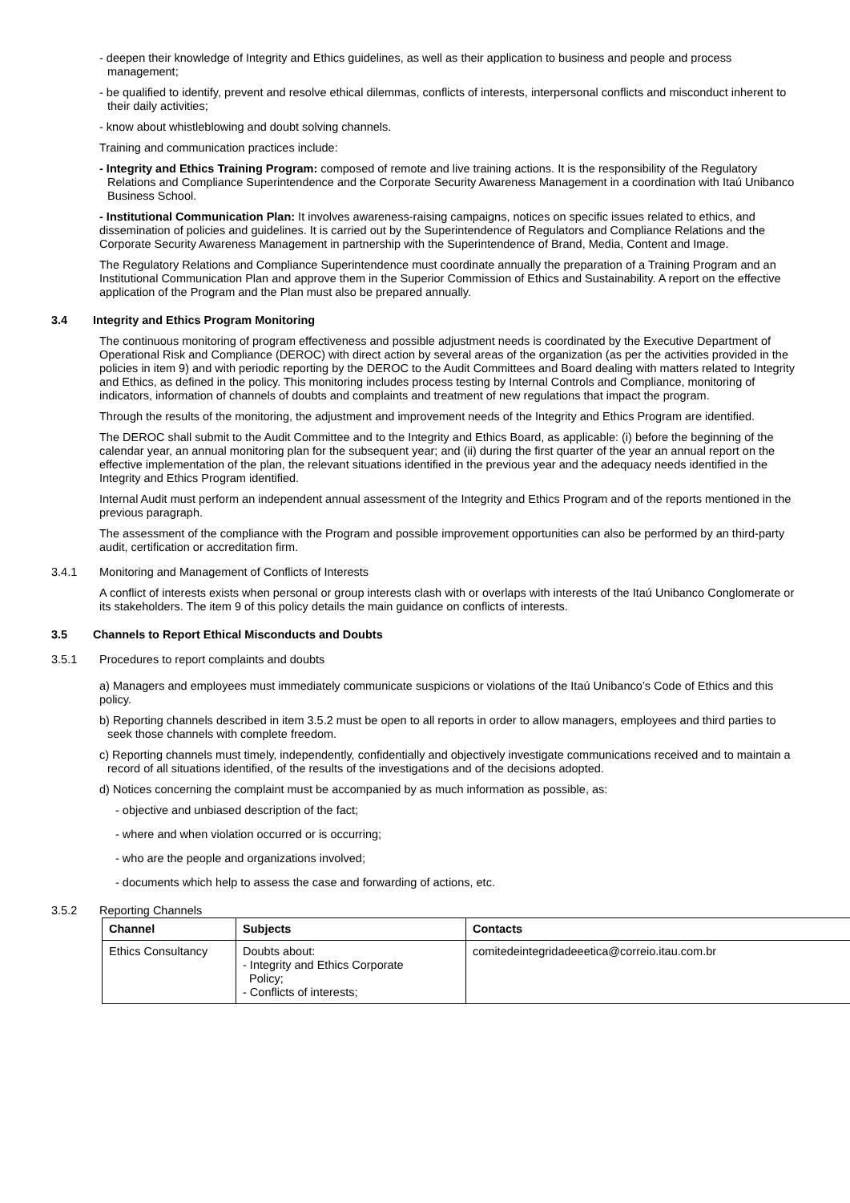- deepen their knowledge of Integrity and Ethics guidelines, as well as their application to business and people and process management;
- be qualified to identify, prevent and resolve ethical dilemmas, conflicts of interests, interpersonal conflicts and misconduct inherent to their daily activities;
- know about whistleblowing and doubt solving channels.
Training and communication practices include:
- Integrity and Ethics Training Program: composed of remote and live training actions. It is the responsibility of the Regulatory Relations and Compliance Superintendence and the Corporate Security Awareness Management in a coordination with Itaú Unibanco Business School.
- Institutional Communication Plan: It involves awareness-raising campaigns, notices on specific issues related to ethics, and dissemination of policies and guidelines. It is carried out by the Superintendence of Regulators and Compliance Relations and the Corporate Security Awareness Management in partnership with the Superintendence of Brand, Media, Content and Image.
The Regulatory Relations and Compliance Superintendence must coordinate annually the preparation of a Training Program and an Institutional Communication Plan and approve them in the Superior Commission of Ethics and Sustainability. A report on the effective application of the Program and the Plan must also be prepared annually.
3.4 Integrity and Ethics Program Monitoring
The continuous monitoring of program effectiveness and possible adjustment needs is coordinated by the Executive Department of Operational Risk and Compliance (DEROC) with direct action by several areas of the organization (as per the activities provided in the policies in item 9) and with periodic reporting by the DEROC to the Audit Committees and Board dealing with matters related to Integrity and Ethics, as defined in the policy. This monitoring includes process testing by Internal Controls and Compliance, monitoring of indicators, information of channels of doubts and complaints and treatment of new regulations that impact the program.
Through the results of the monitoring, the adjustment and improvement needs of the Integrity and Ethics Program are identified.
The DEROC shall submit to the Audit Committee and to the Integrity and Ethics Board, as applicable: (i) before the beginning of the calendar year, an annual monitoring plan for the subsequent year; and (ii) during the first quarter of the year an annual report on the effective implementation of the plan, the relevant situations identified in the previous year and the adequacy needs identified in the Integrity and Ethics Program identified.
Internal Audit must perform an independent annual assessment of the Integrity and Ethics Program and of the reports mentioned in the previous paragraph.
The assessment of the compliance with the Program and possible improvement opportunities can also be performed by an third-party audit, certification or accreditation firm.
3.4.1 Monitoring and Management of Conflicts of Interests
A conflict of interests exists when personal or group interests clash with or overlaps with interests of the Itaú Unibanco Conglomerate or its stakeholders. The item 9 of this policy details the main guidance on conflicts of interests.
3.5 Channels to Report Ethical Misconducts and Doubts
3.5.1 Procedures to report complaints and doubts
a) Managers and employees must immediately communicate suspicions or violations of the Itaú Unibanco’s Code of Ethics and this policy.
b) Reporting channels described in item 3.5.2 must be open to all reports in order to allow managers, employees and third parties to seek those channels with complete freedom.
c) Reporting channels must timely, independently, confidentially and objectively investigate communications received and to maintain a record of all situations identified, of the results of the investigations and of the decisions adopted.
d) Notices concerning the complaint must be accompanied by as much information as possible, as:
- objective and unbiased description of the fact;
- where and when violation occurred or is occurring;
- who are the people and organizations involved;
- documents which help to assess the case and forwarding of actions, etc.
3.5.2 Reporting Channels
| Channel | Subjects | Contacts |
| --- | --- | --- |
| Ethics Consultancy | Doubts about: - Integrity and Ethics Corporate Policy; - Conflicts of interests; | comitedeintegridadeeetica@correio.itau.com.br |